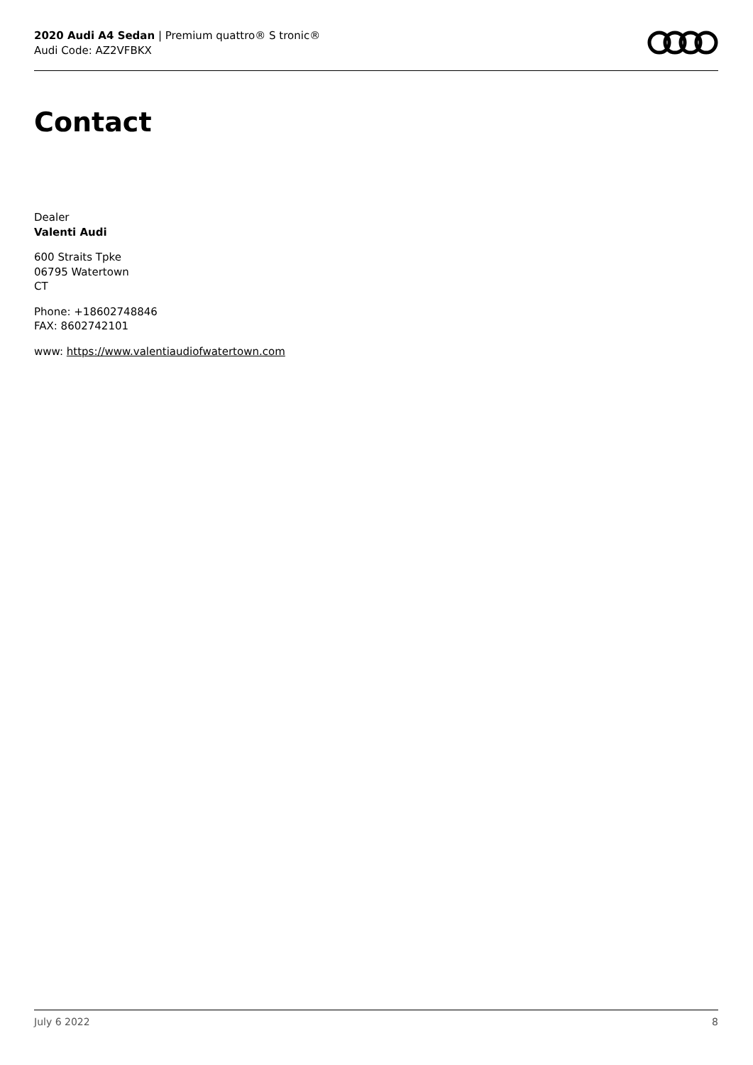2020 Audi A4 Sedan | Premium quattro® S tronic®
Audi Code: AZ2VFBKX
Contact
Dealer
Valenti Audi
600 Straits Tpke
06795 Watertown
CT
Phone: +18602748846
FAX: 8602742101
www: https://www.valentiaudiofwatertown.com
July 6 2022 8